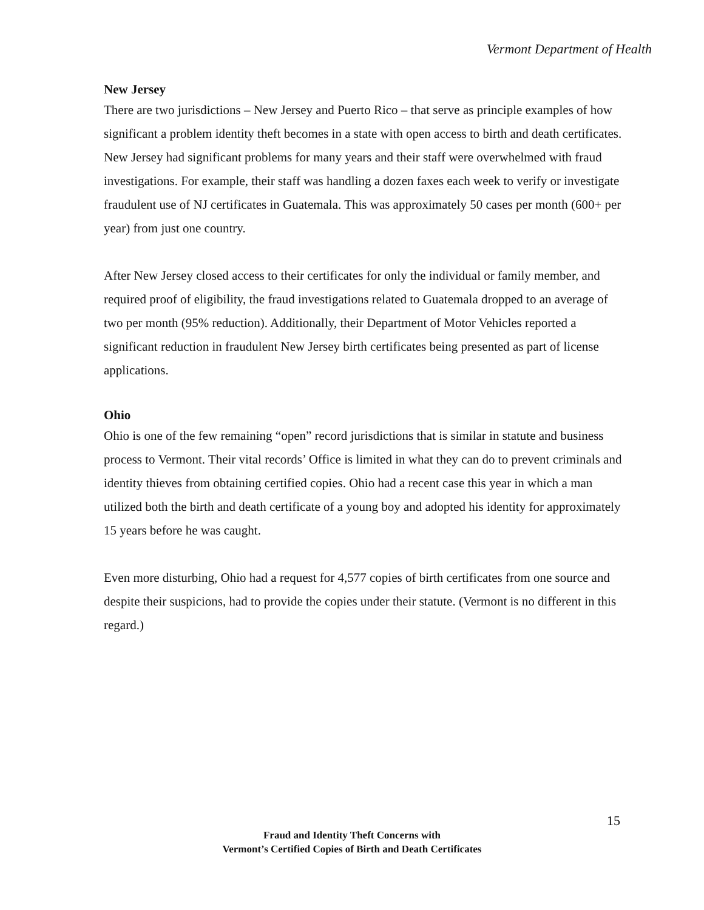Vermont Department of Health
New Jersey
There are two jurisdictions – New Jersey and Puerto Rico – that serve as principle examples of how significant a problem identity theft becomes in a state with open access to birth and death certificates. New Jersey had significant problems for many years and their staff were overwhelmed with fraud investigations. For example, their staff was handling a dozen faxes each week to verify or investigate fraudulent use of NJ certificates in Guatemala. This was approximately 50 cases per month (600+ per year) from just one country.
After New Jersey closed access to their certificates for only the individual or family member, and required proof of eligibility, the fraud investigations related to Guatemala dropped to an average of two per month (95% reduction). Additionally, their Department of Motor Vehicles reported a significant reduction in fraudulent New Jersey birth certificates being presented as part of license applications.
Ohio
Ohio is one of the few remaining “open” record jurisdictions that is similar in statute and business process to Vermont. Their vital records’ Office is limited in what they can do to prevent criminals and identity thieves from obtaining certified copies. Ohio had a recent case this year in which a man utilized both the birth and death certificate of a young boy and adopted his identity for approximately 15 years before he was caught.
Even more disturbing, Ohio had a request for 4,577 copies of birth certificates from one source and despite their suspicions, had to provide the copies under their statute. (Vermont is no different in this regard.)
15
Fraud and Identity Theft Concerns with
Vermont’s Certified Copies of Birth and Death Certificates